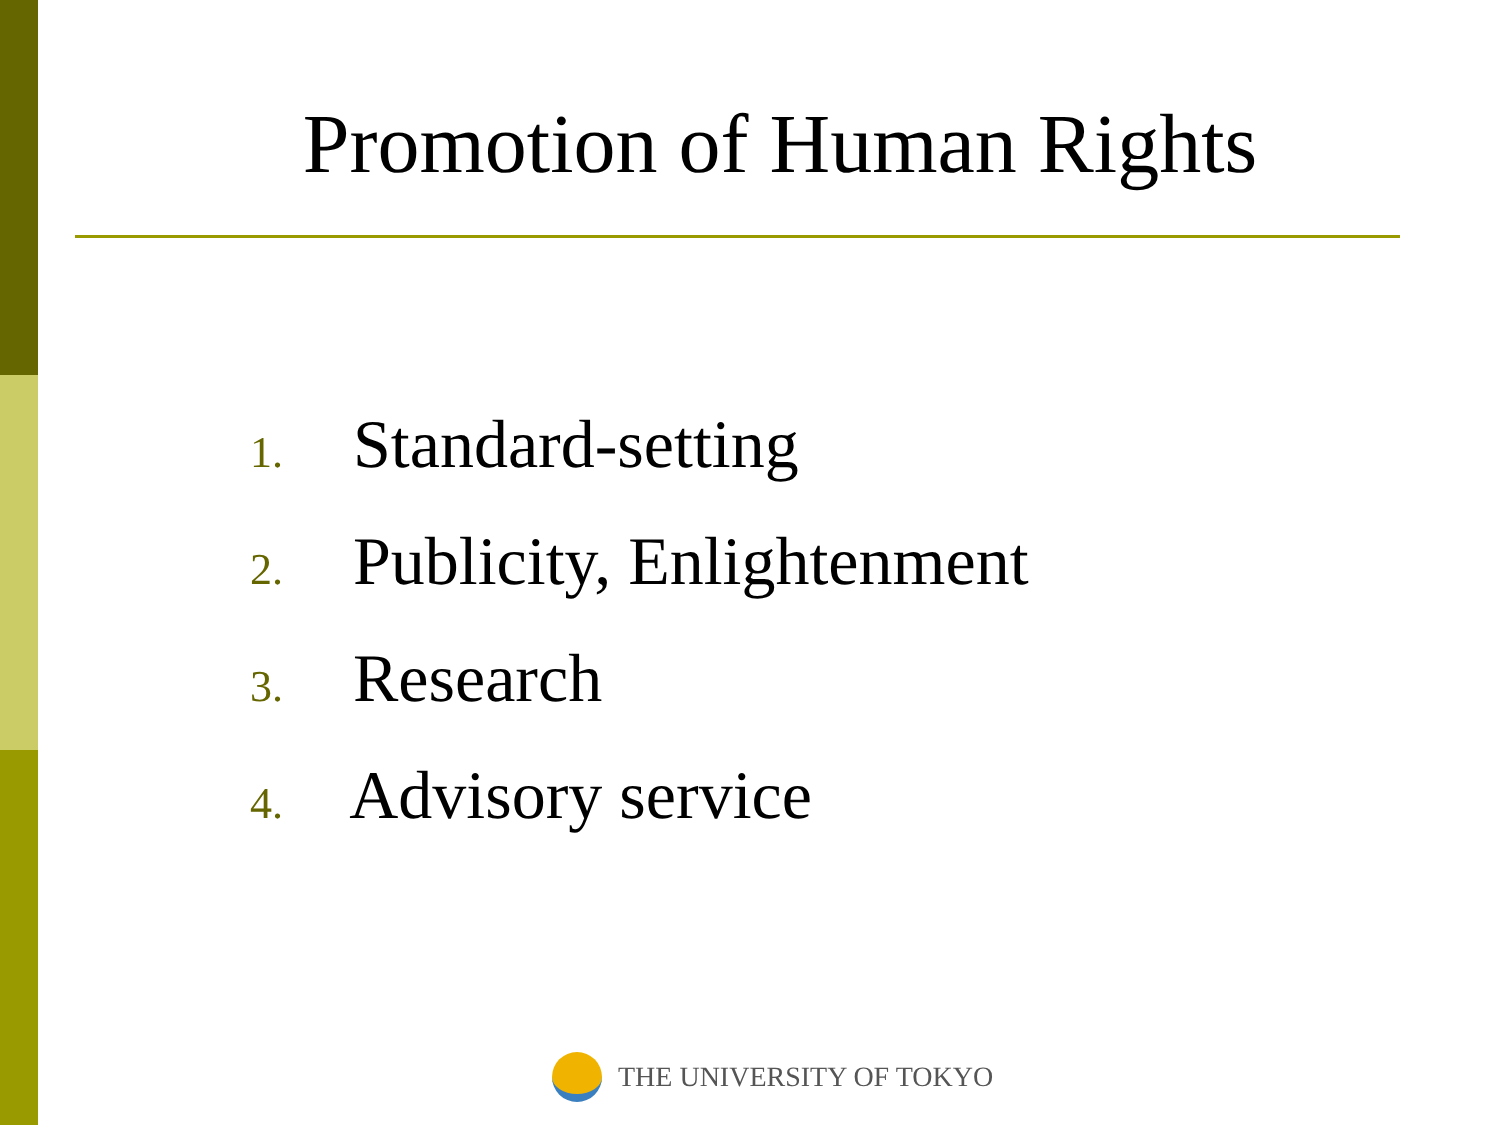Promotion of Human Rights
1. Standard-setting
2. Publicity, Enlightenment
3. Research
4. Advisory service
THE UNIVERSITY OF TOKYO